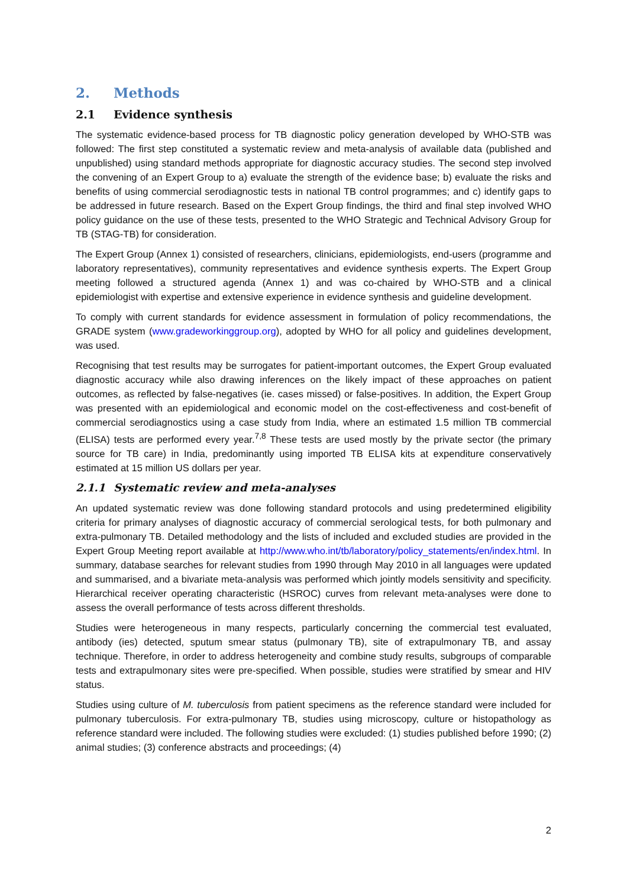2. Methods
2.1 Evidence synthesis
The systematic evidence-based process for TB diagnostic policy generation developed by WHO-STB was followed: The first step constituted a systematic review and meta-analysis of available data (published and unpublished) using standard methods appropriate for diagnostic accuracy studies. The second step involved the convening of an Expert Group to a) evaluate the strength of the evidence base; b) evaluate the risks and benefits of using commercial serodiagnostic tests in national TB control programmes; and c) identify gaps to be addressed in future research. Based on the Expert Group findings, the third and final step involved WHO policy guidance on the use of these tests, presented to the WHO Strategic and Technical Advisory Group for TB (STAG-TB) for consideration.
The Expert Group (Annex 1) consisted of researchers, clinicians, epidemiologists, end-users (programme and laboratory representatives), community representatives and evidence synthesis experts. The Expert Group meeting followed a structured agenda (Annex 1) and was co-chaired by WHO-STB and a clinical epidemiologist with expertise and extensive experience in evidence synthesis and guideline development.
To comply with current standards for evidence assessment in formulation of policy recommendations, the GRADE system (www.gradeworkinggroup.org), adopted by WHO for all policy and guidelines development, was used.
Recognising that test results may be surrogates for patient-important outcomes, the Expert Group evaluated diagnostic accuracy while also drawing inferences on the likely impact of these approaches on patient outcomes, as reflected by false-negatives (ie. cases missed) or false-positives. In addition, the Expert Group was presented with an epidemiological and economic model on the cost-effectiveness and cost-benefit of commercial serodiagnostics using a case study from India, where an estimated 1.5 million TB commercial (ELISA) tests are performed every year.<sup>7,8</sup> These tests are used mostly by the private sector (the primary source for TB care) in India, predominantly using imported TB ELISA kits at expenditure conservatively estimated at 15 million US dollars per year.
2.1.1 Systematic review and meta-analyses
An updated systematic review was done following standard protocols and using predetermined eligibility criteria for primary analyses of diagnostic accuracy of commercial serological tests, for both pulmonary and extra-pulmonary TB. Detailed methodology and the lists of included and excluded studies are provided in the Expert Group Meeting report available at http://www.who.int/tb/laboratory/policy_statements/en/index.html. In summary, database searches for relevant studies from 1990 through May 2010 in all languages were updated and summarised, and a bivariate meta-analysis was performed which jointly models sensitivity and specificity. Hierarchical receiver operating characteristic (HSROC) curves from relevant meta-analyses were done to assess the overall performance of tests across different thresholds.
Studies were heterogeneous in many respects, particularly concerning the commercial test evaluated, antibody (ies) detected, sputum smear status (pulmonary TB), site of extrapulmonary TB, and assay technique. Therefore, in order to address heterogeneity and combine study results, subgroups of comparable tests and extrapulmonary sites were pre-specified. When possible, studies were stratified by smear and HIV status.
Studies using culture of M. tuberculosis from patient specimens as the reference standard were included for pulmonary tuberculosis. For extra-pulmonary TB, studies using microscopy, culture or histopathology as reference standard were included. The following studies were excluded: (1) studies published before 1990; (2) animal studies; (3) conference abstracts and proceedings; (4)
2